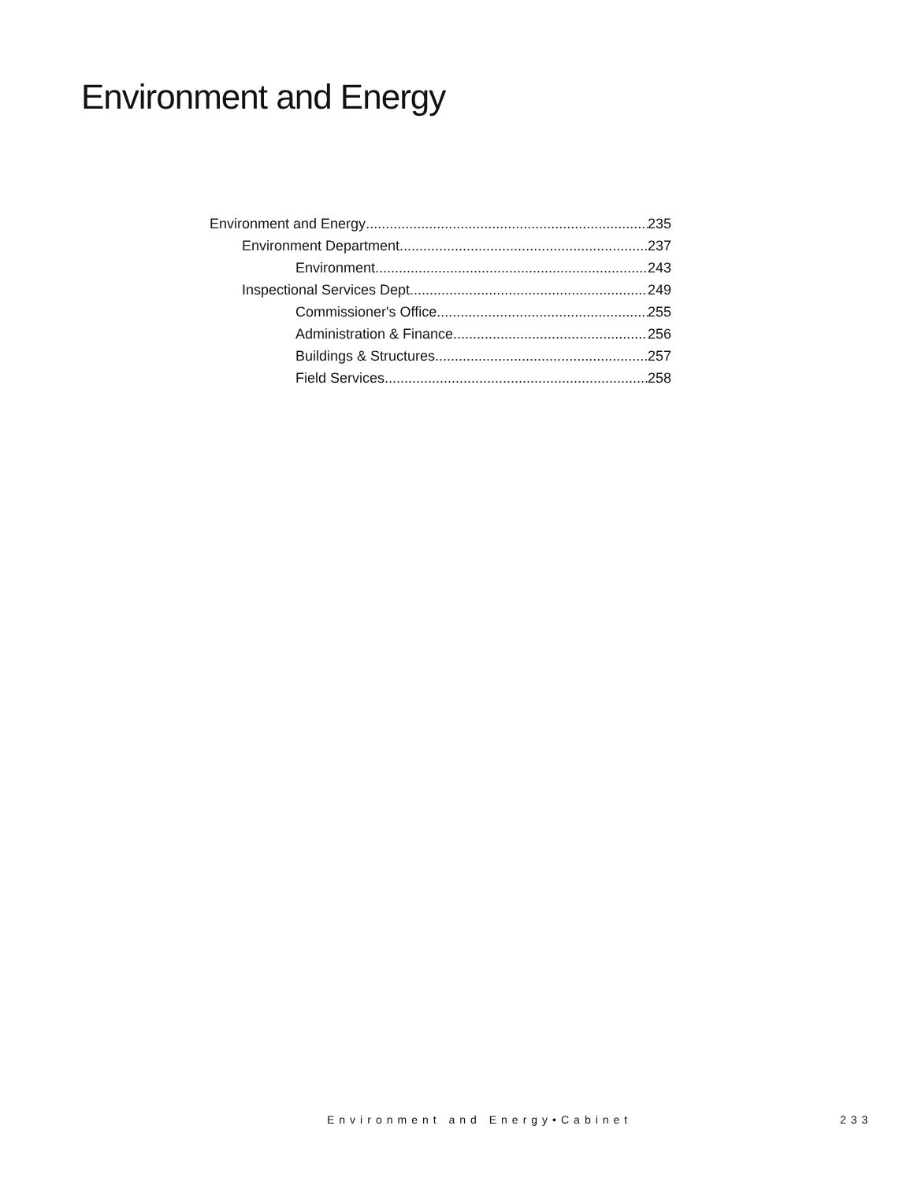Environment and Energy
Environment and Energy 235
Environment Department 237
Environment 243
Inspectional Services Dept 249
Commissioner's Office 255
Administration & Finance 256
Buildings & Structures 257
Field Services 258
Environment and Energy•Cabinet 233